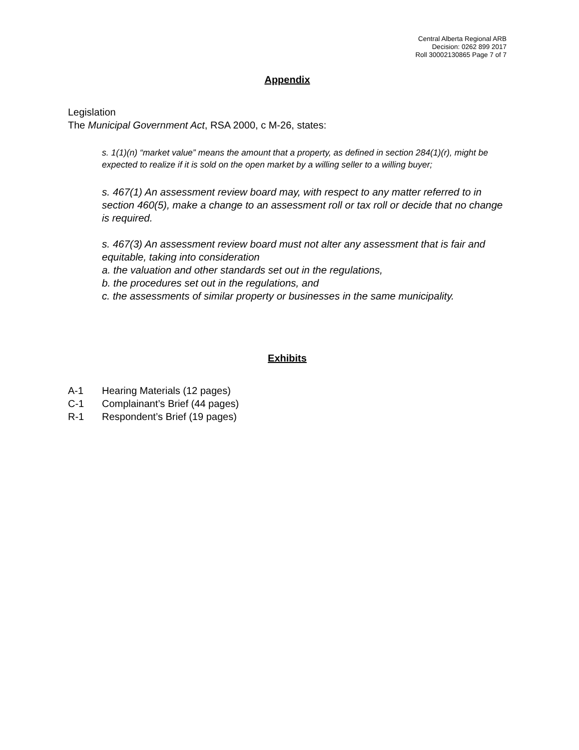Central Alberta Regional ARB
Decision: 0262 899 2017
Roll 30002130865 Page 7 of 7
Appendix
Legislation
The Municipal Government Act, RSA 2000, c M-26, states:
s. 1(1)(n) “market value” means the amount that a property, as defined in section 284(1)(r), might be expected to realize if it is sold on the open market by a willing seller to a willing buyer;
s. 467(1) An assessment review board may, with respect to any matter referred to in section 460(5), make a change to an assessment roll or tax roll or decide that no change is required.
s. 467(3) An assessment review board must not alter any assessment that is fair and equitable, taking into consideration
a. the valuation and other standards set out in the regulations,
b. the procedures set out in the regulations, and
c. the assessments of similar property or businesses in the same municipality.
Exhibits
A-1 Hearing Materials (12 pages)
C-1 Complainant’s Brief (44 pages)
R-1 Respondent’s Brief (19 pages)